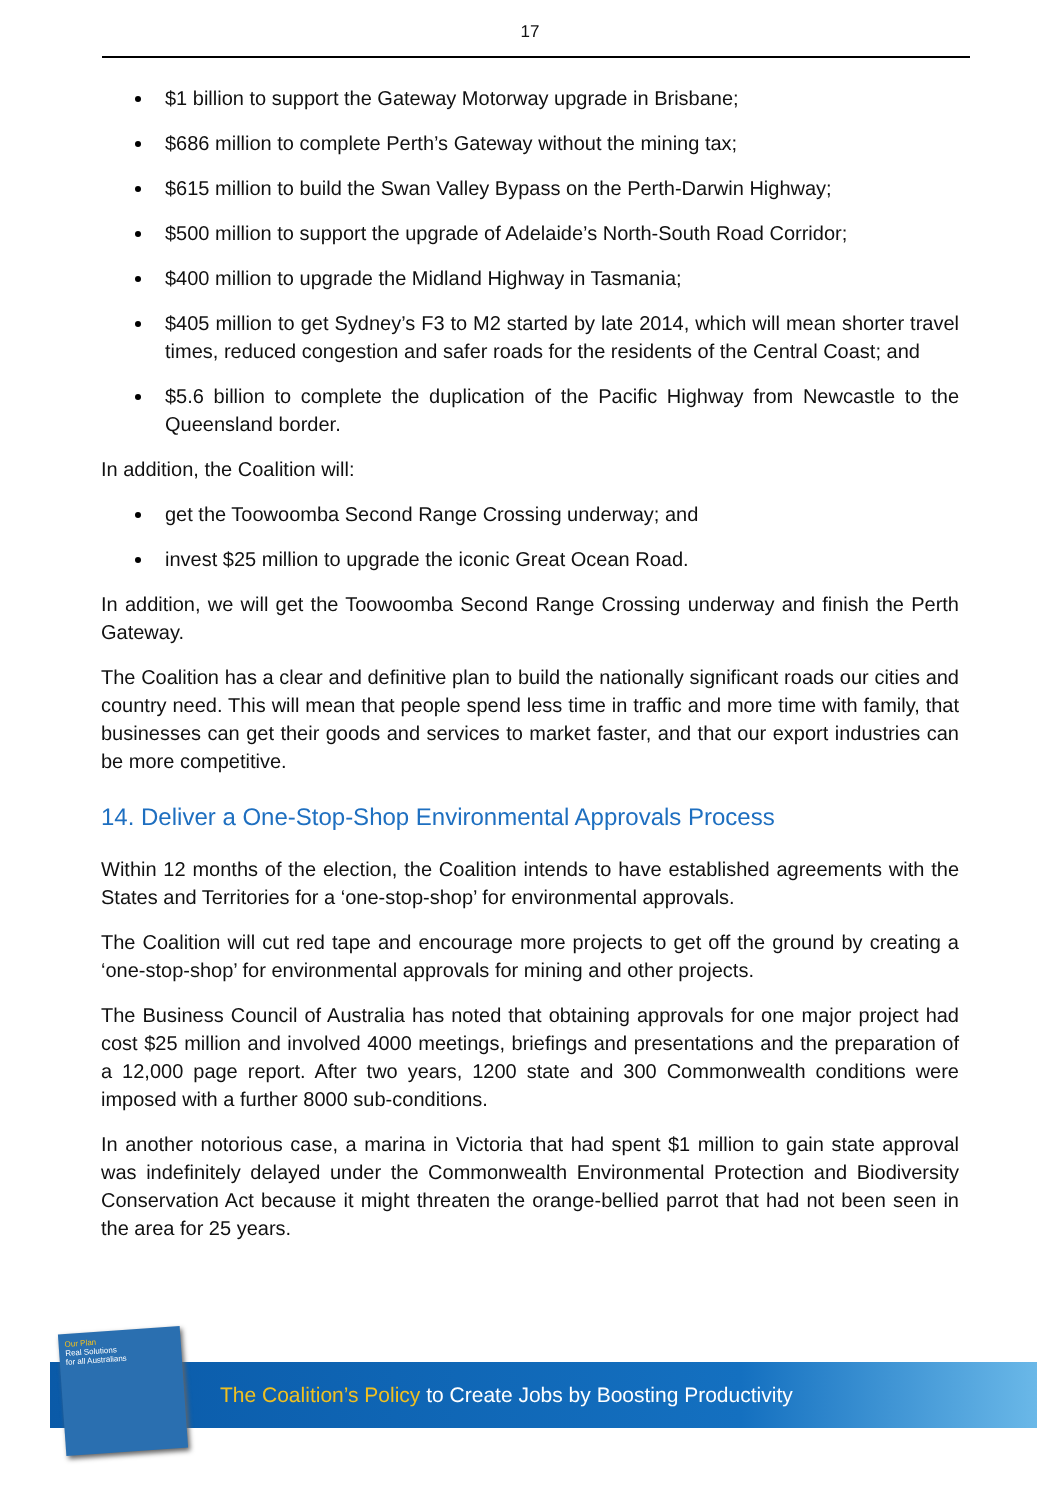17
$1 billion to support the Gateway Motorway upgrade in Brisbane;
$686 million to complete Perth’s Gateway without the mining tax;
$615 million to build the Swan Valley Bypass on the Perth-Darwin Highway;
$500 million to support the upgrade of Adelaide’s North-South Road Corridor;
$400 million to upgrade the Midland Highway in Tasmania;
$405 million to get Sydney’s F3 to M2 started by late 2014, which will mean shorter travel times, reduced congestion and safer roads for the residents of the Central Coast; and
$5.6 billion to complete the duplication of the Pacific Highway from Newcastle to the Queensland border.
In addition, the Coalition will:
get the Toowoomba Second Range Crossing underway; and
invest $25 million to upgrade the iconic Great Ocean Road.
In addition, we will get the Toowoomba Second Range Crossing underway and finish the Perth Gateway.
The Coalition has a clear and definitive plan to build the nationally significant roads our cities and country need. This will mean that people spend less time in traffic and more time with family, that businesses can get their goods and services to market faster, and that our export industries can be more competitive.
14. Deliver a One-Stop-Shop Environmental Approvals Process
Within 12 months of the election, the Coalition intends to have established agreements with the States and Territories for a ‘one-stop-shop’ for environmental approvals.
The Coalition will cut red tape and encourage more projects to get off the ground by creating a ‘one-stop-shop’ for environmental approvals for mining and other projects.
The Business Council of Australia has noted that obtaining approvals for one major project had cost $25 million and involved 4000 meetings, briefings and presentations and the preparation of a 12,000 page report. After two years, 1200 state and 300 Commonwealth conditions were imposed with a further 8000 sub-conditions.
In another notorious case, a marina in Victoria that had spent $1 million to gain state approval was indefinitely delayed under the Commonwealth Environmental Protection and Biodiversity Conservation Act because it might threaten the orange-bellied parrot that had not been seen in the area for 25 years.
The Coalition’s Policy to Create Jobs by Boosting Productivity
Our Plan
Real Solutions
for all Australians